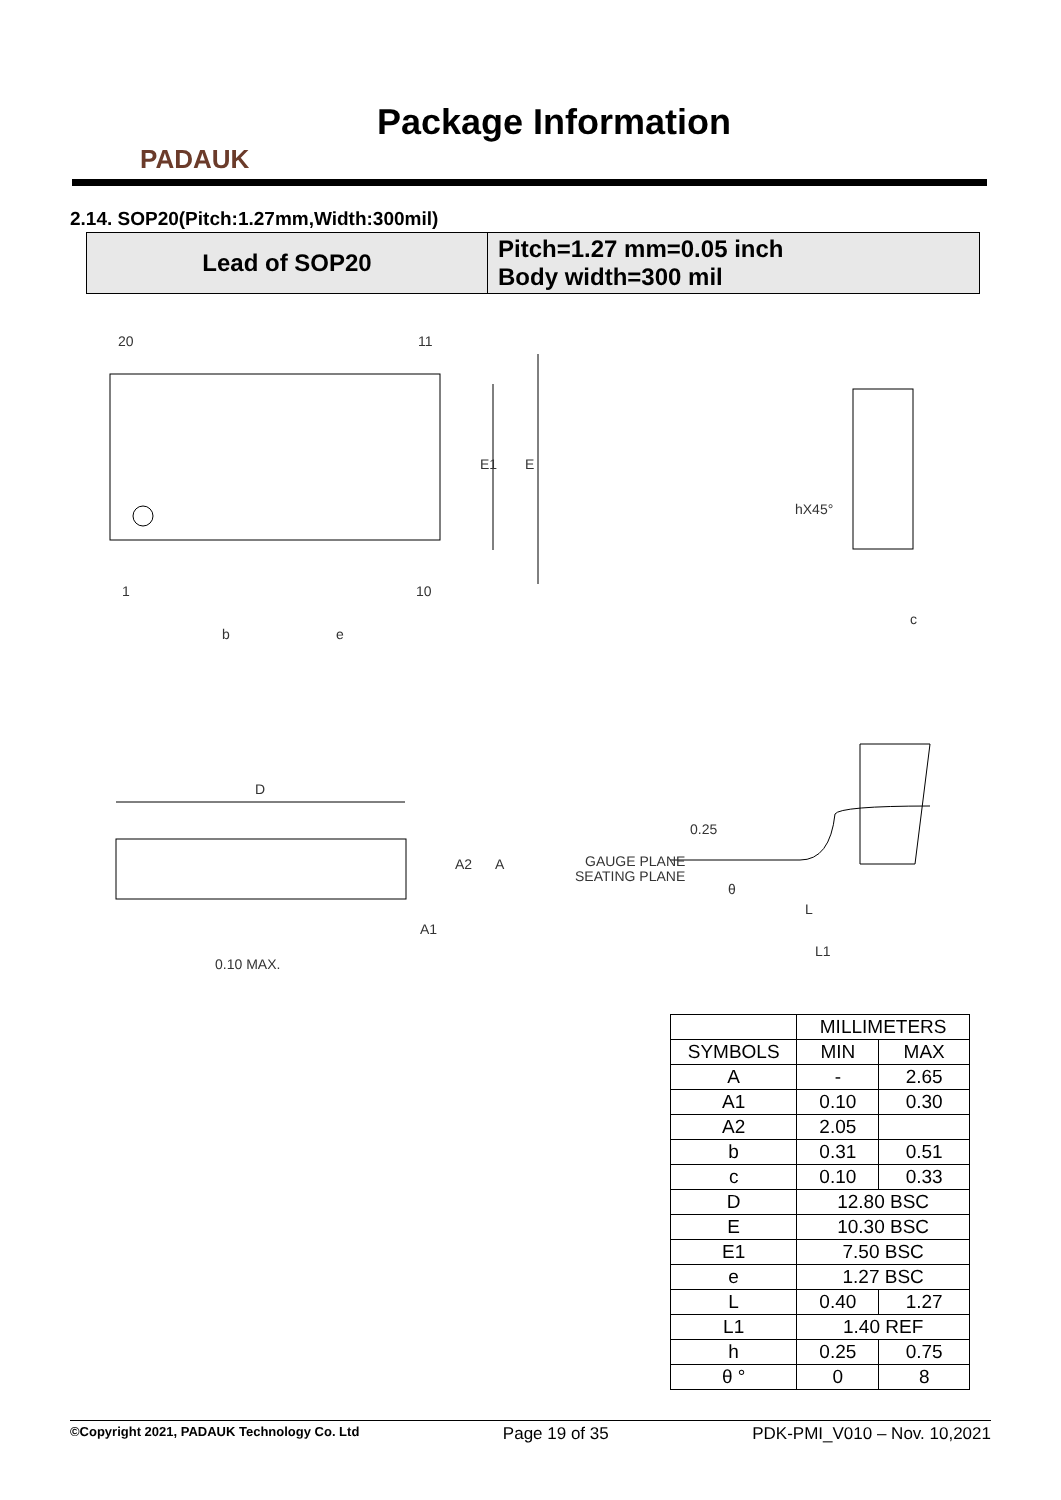PADAUK
Package Information
2.14. SOP20(Pitch:1.27mm,Width:300mil)
| Lead of SOP20 | Pitch=1.27 mm=0.05 inch Body width=300 mil |
20
11
1
10
b
e
E1
E
hX45°
c
D
A2
A
A1
0.10 MAX.
0.25
GAUGE PLANE
SEATING PLANE
θ
L
L1
| | MILLIMETERS | |
| --- | --- | --- |
| SYMBOLS | MIN | MAX |
| A | - | 2.65 |
| A1 | 0.10 | 0.30 |
| A2 | 2.05 | |
| b | 0.31 | 0.51 |
| c | 0.10 | 0.33 |
| D | 12.80 BSC | |
| E | 10.30 BSC | |
| E1 | 7.50 BSC | |
| e | 1.27 BSC | |
| L | 0.40 | 1.27 |
| L1 | 1.40 REF | |
| h | 0.25 | 0.75 |
| θ ° | 0 | 8 |
©Copyright 2021, PADAUK Technology Co. Ltd Page 19 of 35 PDK-PMI_V010 – Nov. 10,2021